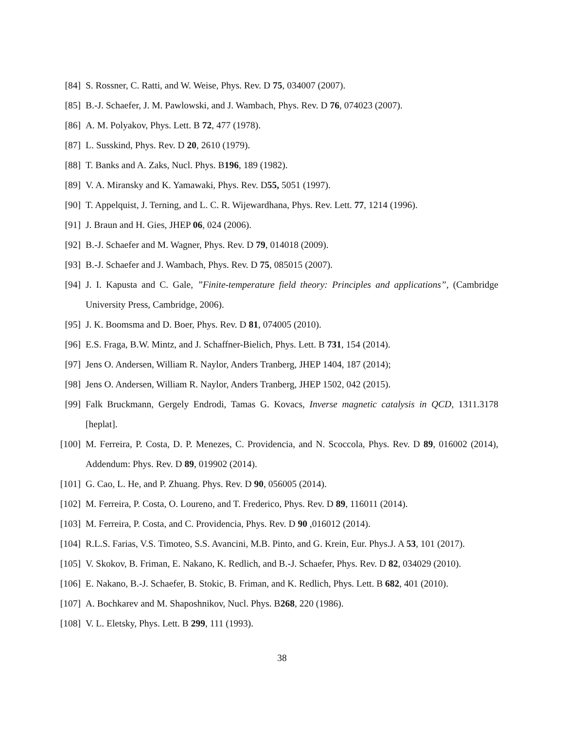[84] S. Rossner, C. Ratti, and W. Weise, Phys. Rev. D 75, 034007 (2007).
[85] B.-J. Schaefer, J. M. Pawlowski, and J. Wambach, Phys. Rev. D 76, 074023 (2007).
[86] A. M. Polyakov, Phys. Lett. B 72, 477 (1978).
[87] L. Susskind, Phys. Rev. D 20, 2610 (1979).
[88] T. Banks and A. Zaks, Nucl. Phys. B196, 189 (1982).
[89] V. A. Miransky and K. Yamawaki, Phys. Rev. D55, 5051 (1997).
[90] T. Appelquist, J. Terning, and L. C. R. Wijewardhana, Phys. Rev. Lett. 77, 1214 (1996).
[91] J. Braun and H. Gies, JHEP 06, 024 (2006).
[92] B.-J. Schaefer and M. Wagner, Phys. Rev. D 79, 014018 (2009).
[93] B.-J. Schaefer and J. Wambach, Phys. Rev. D 75, 085015 (2007).
[94] J. I. Kapusta and C. Gale, ”Finite-temperature field theory: Principles and applications”, (Cambridge University Press, Cambridge, 2006).
[95] J. K. Boomsma and D. Boer, Phys. Rev. D 81, 074005 (2010).
[96] E.S. Fraga, B.W. Mintz, and J. Schaffner-Bielich, Phys. Lett. B 731, 154 (2014).
[97] Jens O. Andersen, William R. Naylor, Anders Tranberg, JHEP 1404, 187 (2014);
[98] Jens O. Andersen, William R. Naylor, Anders Tranberg, JHEP 1502, 042 (2015).
[99] Falk Bruckmann, Gergely Endrodi, Tamas G. Kovacs, Inverse magnetic catalysis in QCD, 1311.3178 [heplat].
[100] M. Ferreira, P. Costa, D. P. Menezes, C. Providencia, and N. Scoccola, Phys. Rev. D 89, 016002 (2014), Addendum: Phys. Rev. D 89, 019902 (2014).
[101] G. Cao, L. He, and P. Zhuang. Phys. Rev. D 90, 056005 (2014).
[102] M. Ferreira, P. Costa, O. Loureno, and T. Frederico, Phys. Rev. D 89, 116011 (2014).
[103] M. Ferreira, P. Costa, and C. Providencia, Phys. Rev. D 90 ,016012 (2014).
[104] R.L.S. Farias, V.S. Timoteo, S.S. Avancini, M.B. Pinto, and G. Krein, Eur. Phys.J. A 53, 101 (2017).
[105] V. Skokov, B. Friman, E. Nakano, K. Redlich, and B.-J. Schaefer, Phys. Rev. D 82, 034029 (2010).
[106] E. Nakano, B.-J. Schaefer, B. Stokic, B. Friman, and K. Redlich, Phys. Lett. B 682, 401 (2010).
[107] A. Bochkarev and M. Shaposhnikov, Nucl. Phys. B268, 220 (1986).
[108] V. L. Eletsky, Phys. Lett. B 299, 111 (1993).
38